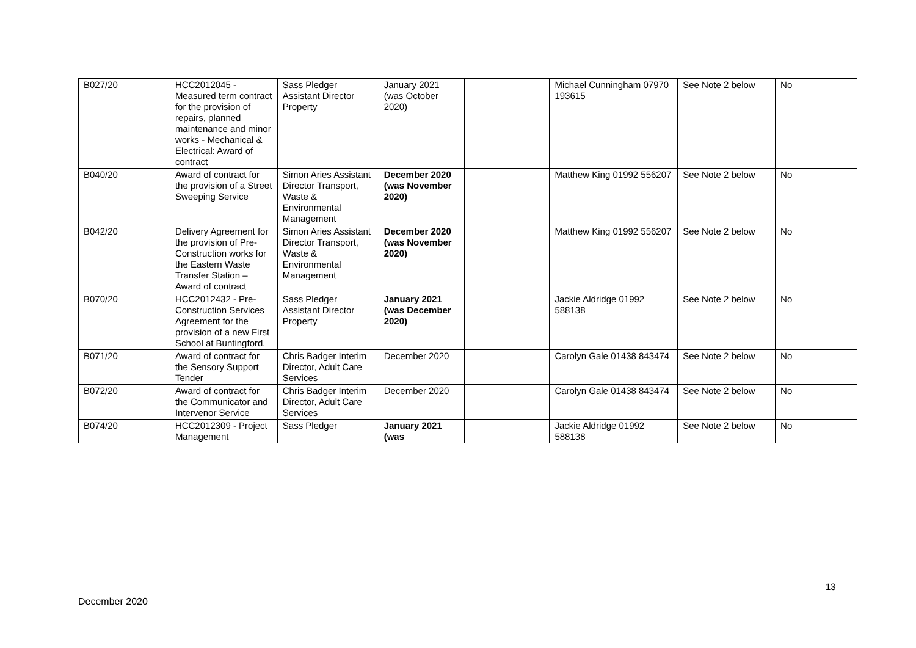| B027/20 | HCC2012045 - Measured term contract for the provision of repairs, planned maintenance and minor works - Mechanical & Electrical: Award of contract | Sass Pledger Assistant Director Property | January 2021 (was October 2020) | | Michael Cunningham 07970 193615 | See Note 2 below | No |
| B040/20 | Award of contract for the provision of a Street Sweeping Service | Simon Aries Assistant Director Transport, Waste & Environmental Management | December 2020 (was November 2020) | | Matthew King 01992 556207 | See Note 2 below | No |
| B042/20 | Delivery Agreement for the provision of Pre-Construction works for the Eastern Waste Transfer Station – Award of contract | Simon Aries Assistant Director Transport, Waste & Environmental Management | December 2020 (was November 2020) | | Matthew King 01992 556207 | See Note 2 below | No |
| B070/20 | HCC2012432 - Pre-Construction Services Agreement for the provision of a new First School at Buntingford. | Sass Pledger Assistant Director Property | January 2021 (was December 2020) | | Jackie Aldridge 01992 588138 | See Note 2 below | No |
| B071/20 | Award of contract for the Sensory Support Tender | Chris Badger Interim Director, Adult Care Services | December 2020 | | Carolyn Gale 01438 843474 | See Note 2 below | No |
| B072/20 | Award of contract for the Communicator and Intervenor Service | Chris Badger Interim Director, Adult Care Services | December 2020 | | Carolyn Gale 01438 843474 | See Note 2 below | No |
| B074/20 | HCC2012309 - Project Management | Sass Pledger | January 2021 (was | | Jackie Aldridge 01992 588138 | See Note 2 below | No |
13
December 2020